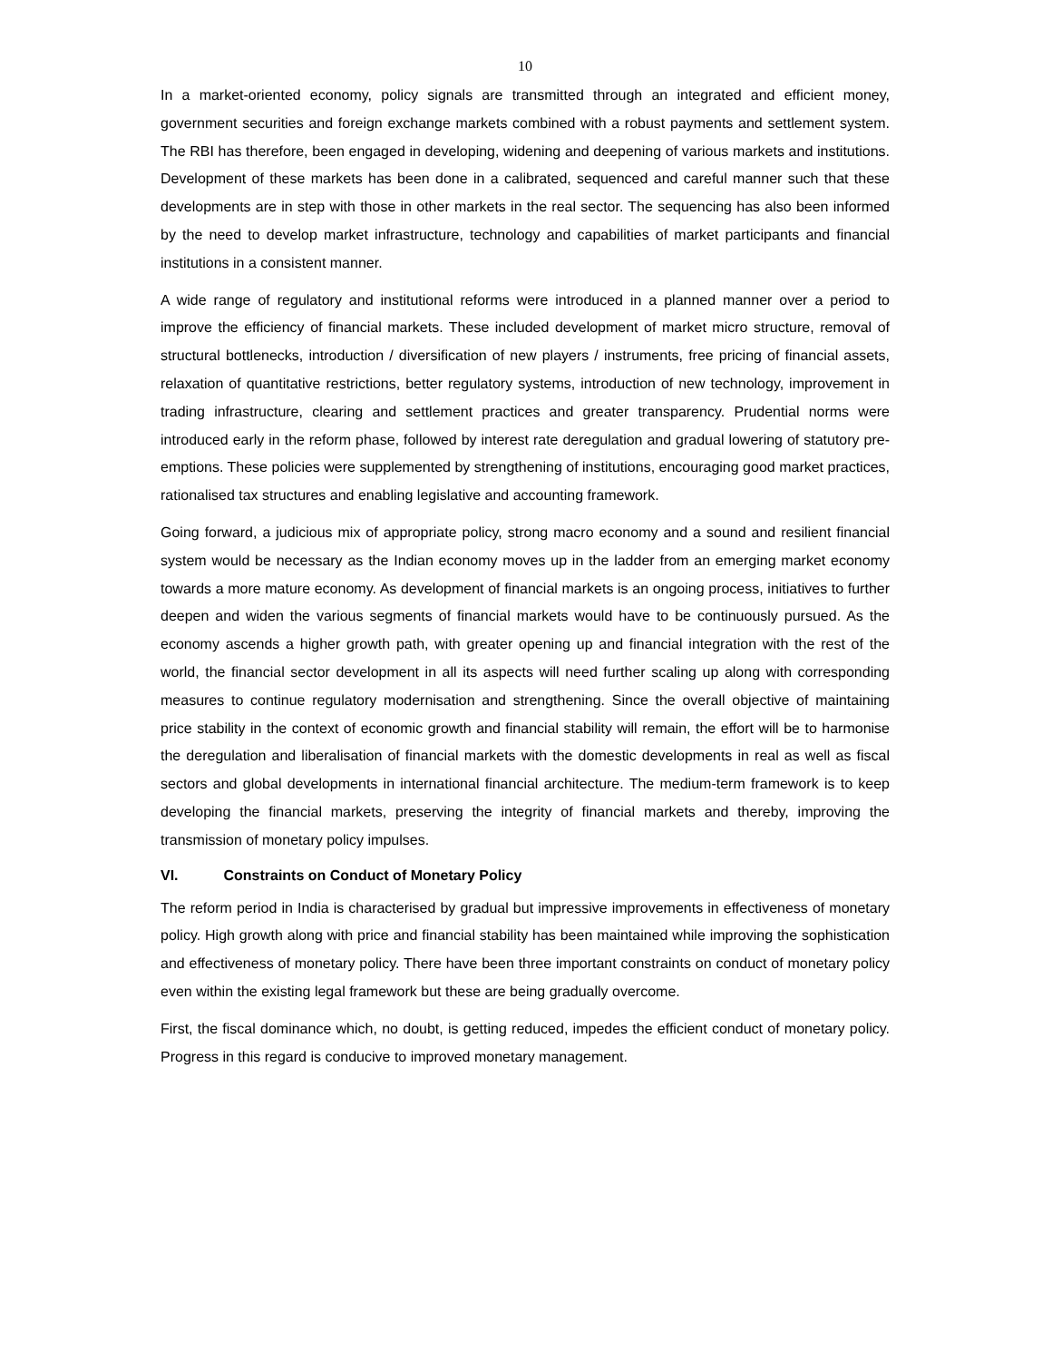10
In a market-oriented economy, policy signals are transmitted through an integrated and efficient money, government securities and foreign exchange markets combined with a robust payments and settlement system. The RBI has therefore, been engaged in developing, widening and deepening of various markets and institutions. Development of these markets has been done in a calibrated, sequenced and careful manner such that these developments are in step with those in other markets in the real sector. The sequencing has also been informed by the need to develop market infrastructure, technology and capabilities of market participants and financial institutions in a consistent manner.
A wide range of regulatory and institutional reforms were introduced in a planned manner over a period to improve the efficiency of financial markets. These included development of market micro structure, removal of structural bottlenecks, introduction / diversification of new players / instruments, free pricing of financial assets, relaxation of quantitative restrictions, better regulatory systems, introduction of new technology, improvement in trading infrastructure, clearing and settlement practices and greater transparency. Prudential norms were introduced early in the reform phase, followed by interest rate deregulation and gradual lowering of statutory pre-emptions. These policies were supplemented by strengthening of institutions, encouraging good market practices, rationalised tax structures and enabling legislative and accounting framework.
Going forward, a judicious mix of appropriate policy, strong macro economy and a sound and resilient financial system would be necessary as the Indian economy moves up in the ladder from an emerging market economy towards a more mature economy. As development of financial markets is an ongoing process, initiatives to further deepen and widen the various segments of financial markets would have to be continuously pursued. As the economy ascends a higher growth path, with greater opening up and financial integration with the rest of the world, the financial sector development in all its aspects will need further scaling up along with corresponding measures to continue regulatory modernisation and strengthening. Since the overall objective of maintaining price stability in the context of economic growth and financial stability will remain, the effort will be to harmonise the deregulation and liberalisation of financial markets with the domestic developments in real as well as fiscal sectors and global developments in international financial architecture. The medium-term framework is to keep developing the financial markets, preserving the integrity of financial markets and thereby, improving the transmission of monetary policy impulses.
VI. Constraints on Conduct of Monetary Policy
The reform period in India is characterised by gradual but impressive improvements in effectiveness of monetary policy. High growth along with price and financial stability has been maintained while improving the sophistication and effectiveness of monetary policy. There have been three important constraints on conduct of monetary policy even within the existing legal framework but these are being gradually overcome.
First, the fiscal dominance which, no doubt, is getting reduced, impedes the efficient conduct of monetary policy. Progress in this regard is conducive to improved monetary management.